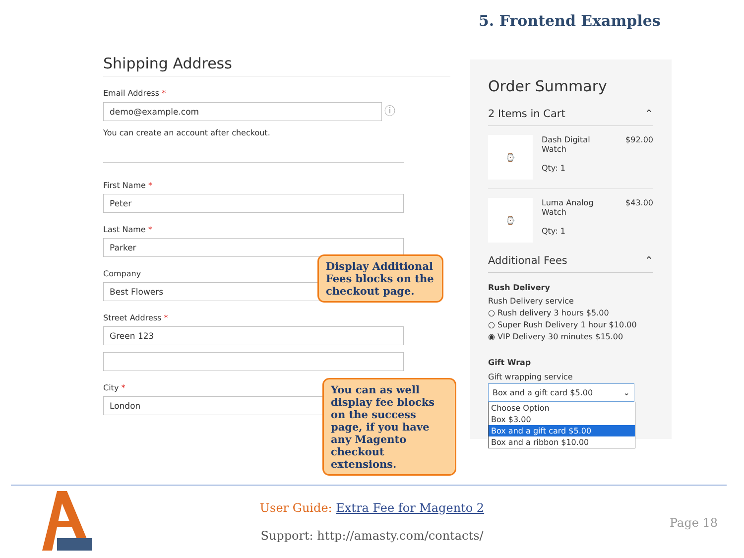5. Frontend Examples
Shipping Address
Email Address *
demo@example.com
ⓘ
You can create an account after checkout.
First Name *
Peter
Last Name *
Parker
Company
Best Flowers
Street Address *
Green 123
City *
London
Display Additional Fees blocks on the checkout page.
You can as well display fee blocks on the success page, if you have any Magento checkout extensions.
Order Summary
2 Items in Cart ⌃
⌚
Dash Digital
Watch
Qty: 1
$92.00
⌚
Luma Analog
Watch
Qty: 1
$43.00
Additional Fees ⌃
Rush Delivery
Rush Delivery service
○ Rush delivery 3 hours $5.00
○ Super Rush Delivery 1 hour $10.00
◉ VIP Delivery 30 minutes $15.00
Gift Wrap
Gift wrapping service
Box and a gift card $5.00 ⌄
Choose Option
Box $3.00
Box and a gift card $5.00
Box and a ribbon $10.00
User Guide: Extra Fee for Magento 2
Support: http://amasty.com/contacts/
Page 18